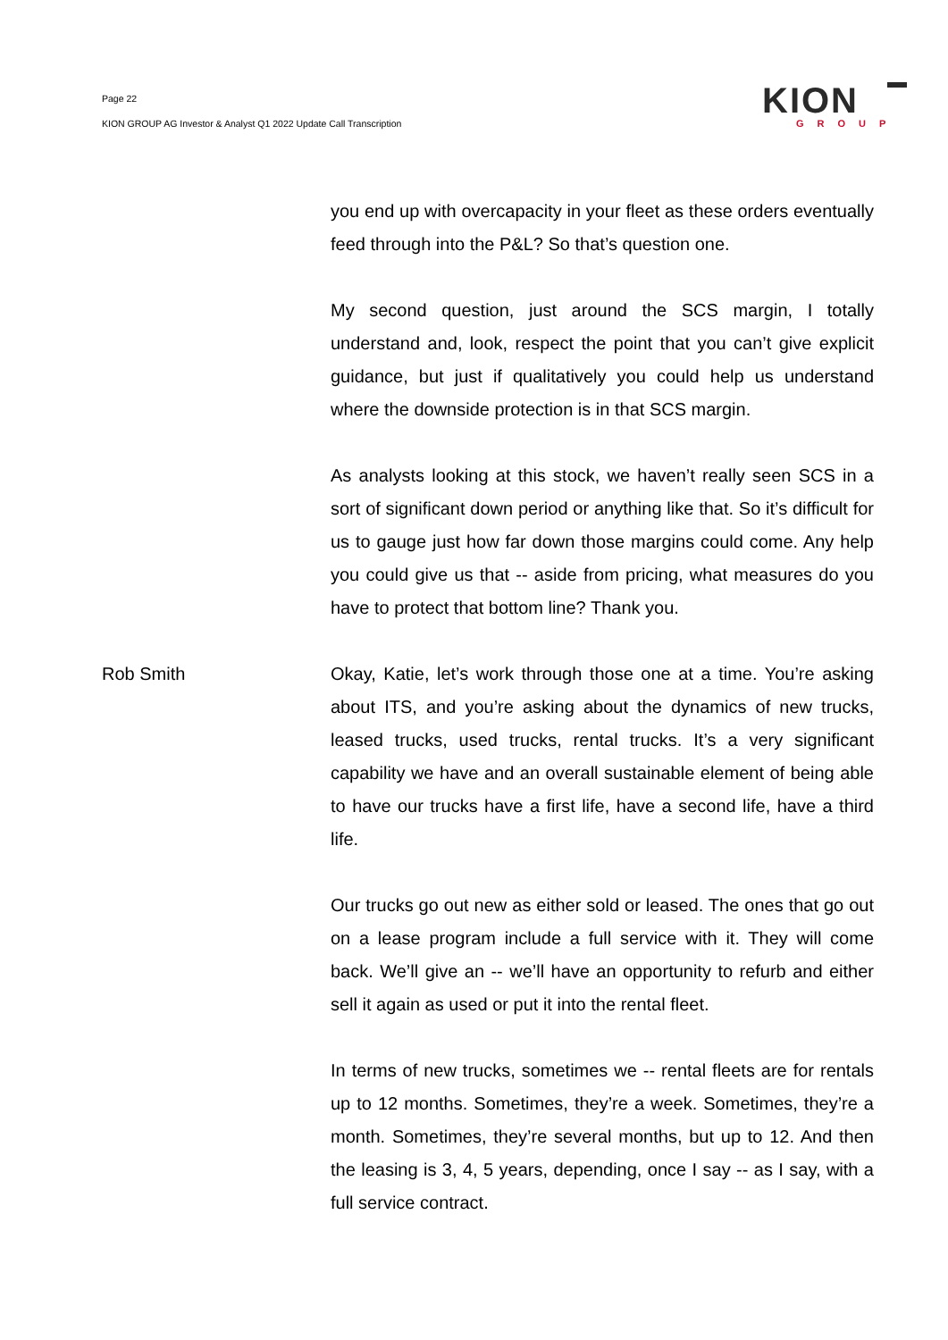Page 22
KION GROUP AG Investor & Analyst Q1 2022 Update Call Transcription
KION
GROUP
you end up with overcapacity in your fleet as these orders eventually feed through into the P&L? So that’s question one.
My second question, just around the SCS margin, I totally understand and, look, respect the point that you can’t give explicit guidance, but just if qualitatively you could help us understand where the downside protection is in that SCS margin.
As analysts looking at this stock, we haven’t really seen SCS in a sort of significant down period or anything like that. So it’s difficult for us to gauge just how far down those margins could come. Any help you could give us that -- aside from pricing, what measures do you have to protect that bottom line? Thank you.
Rob Smith Okay, Katie, let’s work through those one at a time. You’re asking about ITS, and you’re asking about the dynamics of new trucks, leased trucks, used trucks, rental trucks. It’s a very significant capability we have and an overall sustainable element of being able to have our trucks have a first life, have a second life, have a third life.
Our trucks go out new as either sold or leased. The ones that go out on a lease program include a full service with it. They will come back. We’ll give an -- we’ll have an opportunity to refurb and either sell it again as used or put it into the rental fleet.
In terms of new trucks, sometimes we -- rental fleets are for rentals up to 12 months. Sometimes, they’re a week. Sometimes, they’re a month. Sometimes, they’re several months, but up to 12. And then the leasing is 3, 4, 5 years, depending, once I say -- as I say, with a full service contract.